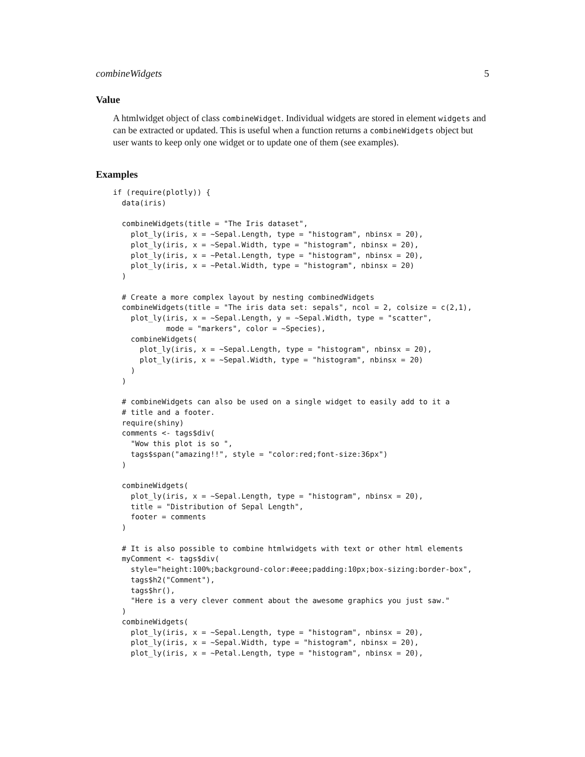combineWidgets 5
Value
A htmlwidget object of class combineWidget. Individual widgets are stored in element widgets and can be extracted or updated. This is useful when a function returns a combineWidgets object but user wants to keep only one widget or to update one of them (see examples).
Examples
if (require(plotly)) {
  data(iris)

  combineWidgets(title = "The Iris dataset",
    plot_ly(iris, x = ~Sepal.Length, type = "histogram", nbinsx = 20),
    plot_ly(iris, x = ~Sepal.Width, type = "histogram", nbinsx = 20),
    plot_ly(iris, x = ~Petal.Length, type = "histogram", nbinsx = 20),
    plot_ly(iris, x = ~Petal.Width, type = "histogram", nbinsx = 20)
  )

  # Create a more complex layout by nesting combinedWidgets
  combineWidgets(title = "The iris data set: sepals", ncol = 2, colsize = c(2,1),
    plot_ly(iris, x = ~Sepal.Length, y = ~Sepal.Width, type = "scatter",
            mode = "markers", color = ~Species),
    combineWidgets(
      plot_ly(iris, x = ~Sepal.Length, type = "histogram", nbinsx = 20),
      plot_ly(iris, x = ~Sepal.Width, type = "histogram", nbinsx = 20)
    )
  )

  # combineWidgets can also be used on a single widget to easily add to it a
  # title and a footer.
  require(shiny)
  comments <- tags$div(
    "Wow this plot is so ",
    tags$span("amazing!!", style = "color:red;font-size:36px")
  )

  combineWidgets(
    plot_ly(iris, x = ~Sepal.Length, type = "histogram", nbinsx = 20),
    title = "Distribution of Sepal Length",
    footer = comments
  )

  # It is also possible to combine htmlwidgets with text or other html elements
  myComment <- tags$div(
    style="height:100%;background-color:#eee;padding:10px;box-sizing:border-box",
    tags$h2("Comment"),
    tags$hr(),
    "Here is a very clever comment about the awesome graphics you just saw."
  )
  combineWidgets(
    plot_ly(iris, x = ~Sepal.Length, type = "histogram", nbinsx = 20),
    plot_ly(iris, x = ~Sepal.Width, type = "histogram", nbinsx = 20),
    plot_ly(iris, x = ~Petal.Length, type = "histogram", nbinsx = 20),